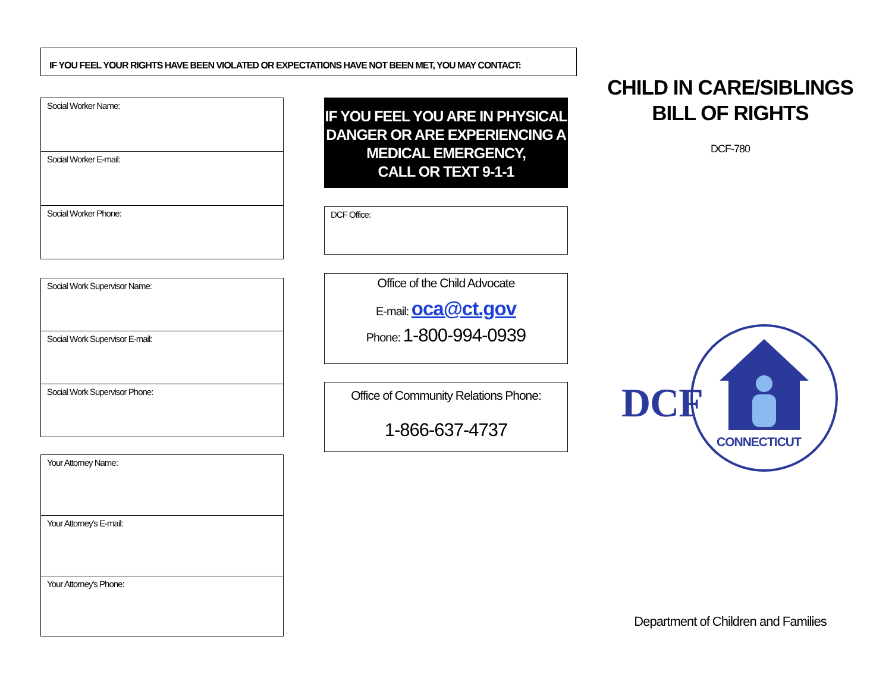IF YOU FEEL YOUR RIGHTS HAVE BEEN VIOLATED OR EXPECTATIONS HAVE NOT BEEN MET, YOU MAY CONTACT:
Social Worker Name:
Social Worker E-mail:
Social Worker Phone:
Social Work Supervisor Name:
Social Work Supervisor E-mail:
Social Work Supervisor Phone:
Your Attorney Name:
Your Attorney's E-mail:
Your Attorney's Phone:
IF YOU FEEL YOU ARE IN PHYSICAL DANGER OR ARE EXPERIENCING A MEDICAL EMERGENCY,
CALL OR TEXT 9-1-1
DCF Office:
Office of the Child Advocate
E-mail: oca@ct.gov
Phone: 1-800-994-0939
Office of Community Relations Phone:
1-866-637-4737
CHILD IN CARE/SIBLINGS
BILL OF RIGHTS
DCF-780
DCF
CONNECTICUT
Department of Children and Families